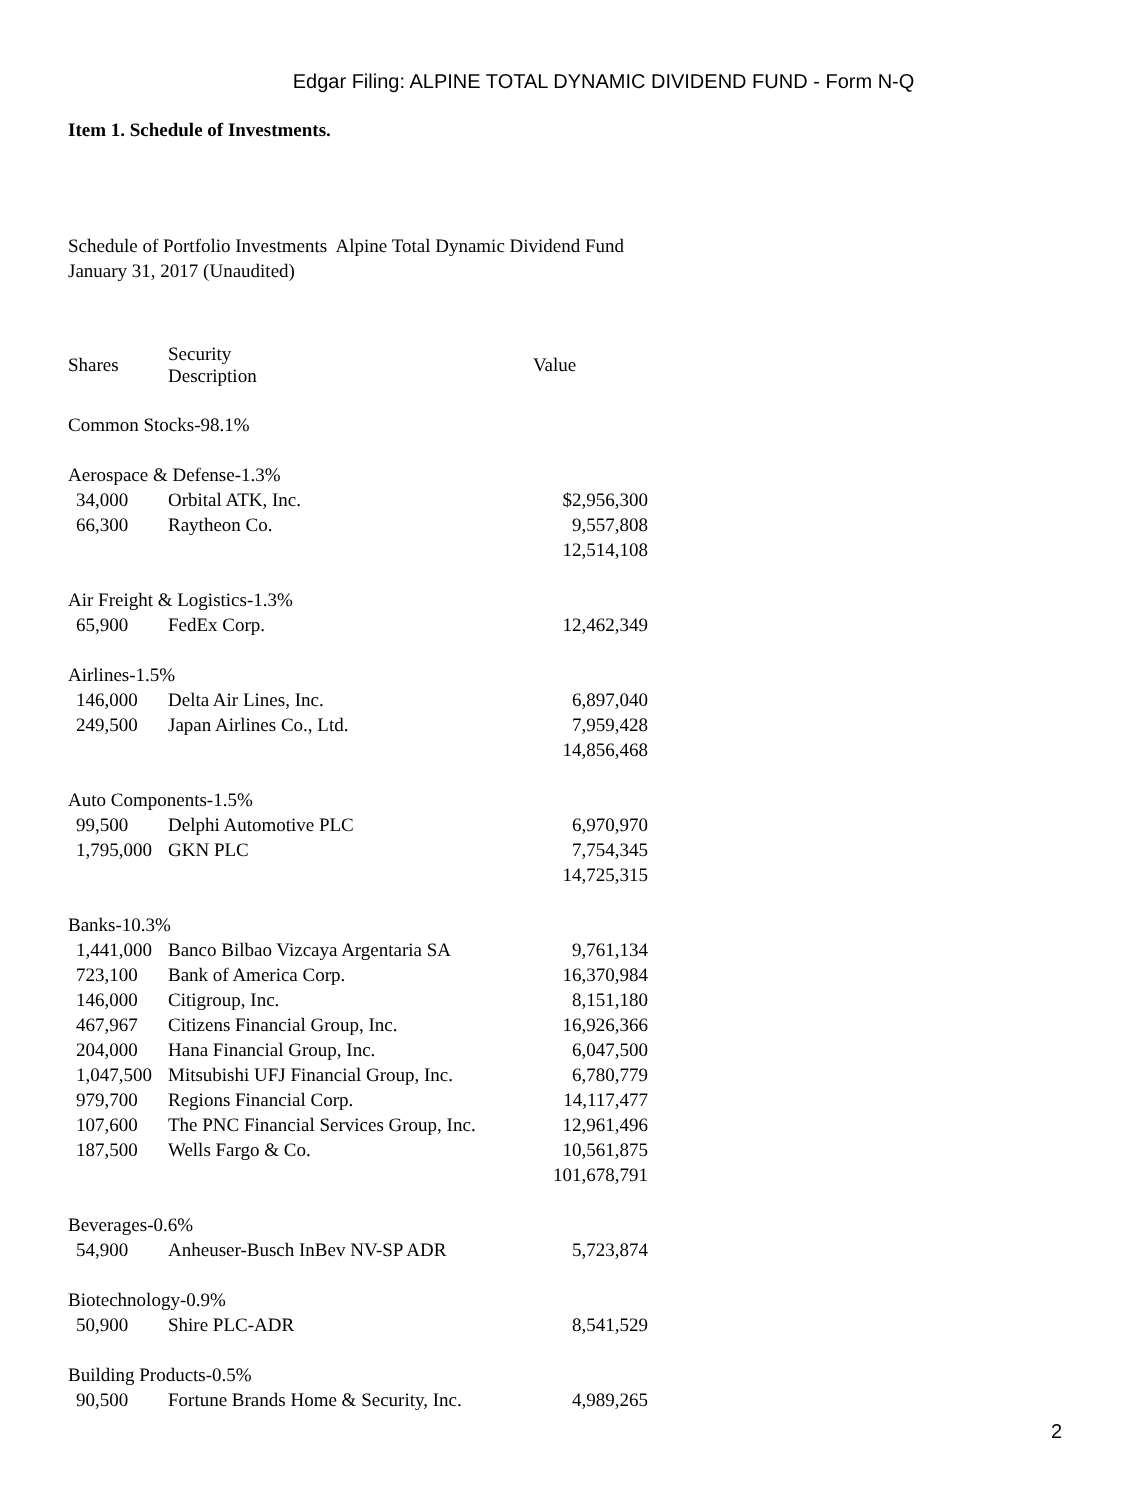Edgar Filing: ALPINE TOTAL DYNAMIC DIVIDEND FUND - Form N-Q
Item 1. Schedule of Investments.
Schedule of Portfolio Investments Alpine Total Dynamic Dividend Fund
January 31, 2017 (Unaudited)
| Shares | Security Description | Value |
| --- | --- | --- |
| Common Stocks-98.1% | | |
| Aerospace & Defense-1.3% | | |
| 34,000 | Orbital ATK, Inc. | $2,956,300 |
| 66,300 | Raytheon Co. | 9,557,808 |
| | | 12,514,108 |
| Air Freight & Logistics-1.3% | | |
| 65,900 | FedEx Corp. | 12,462,349 |
| Airlines-1.5% | | |
| 146,000 | Delta Air Lines, Inc. | 6,897,040 |
| 249,500 | Japan Airlines Co., Ltd. | 7,959,428 |
| | | 14,856,468 |
| Auto Components-1.5% | | |
| 99,500 | Delphi Automotive PLC | 6,970,970 |
| 1,795,000 | GKN PLC | 7,754,345 |
| | | 14,725,315 |
| Banks-10.3% | | |
| 1,441,000 | Banco Bilbao Vizcaya Argentaria SA | 9,761,134 |
| 723,100 | Bank of America Corp. | 16,370,984 |
| 146,000 | Citigroup, Inc. | 8,151,180 |
| 467,967 | Citizens Financial Group, Inc. | 16,926,366 |
| 204,000 | Hana Financial Group, Inc. | 6,047,500 |
| 1,047,500 | Mitsubishi UFJ Financial Group, Inc. | 6,780,779 |
| 979,700 | Regions Financial Corp. | 14,117,477 |
| 107,600 | The PNC Financial Services Group, Inc. | 12,961,496 |
| 187,500 | Wells Fargo & Co. | 10,561,875 |
| | | 101,678,791 |
| Beverages-0.6% | | |
| 54,900 | Anheuser-Busch InBev NV-SP ADR | 5,723,874 |
| Biotechnology-0.9% | | |
| 50,900 | Shire PLC-ADR | 8,541,529 |
| Building Products-0.5% | | |
| 90,500 | Fortune Brands Home & Security, Inc. | 4,989,265 |
2